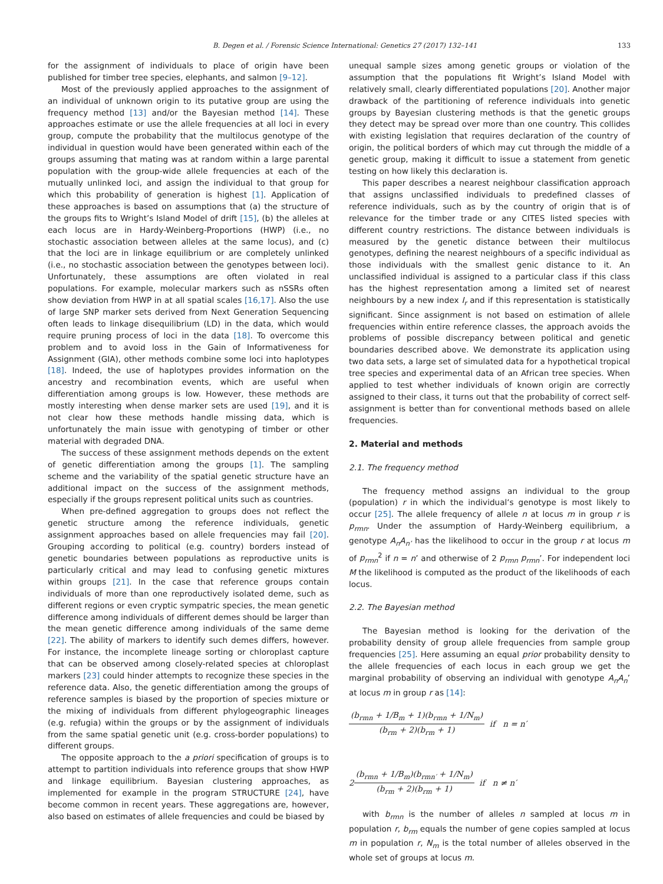B. Degen et al. / Forensic Science International: Genetics 27 (2017) 132–141 133
for the assignment of individuals to place of origin have been published for timber tree species, elephants, and salmon [9–12].
Most of the previously applied approaches to the assignment of an individual of unknown origin to its putative group are using the frequency method [13] and/or the Bayesian method [14]. These approaches estimate or use the allele frequencies at all loci in every group, compute the probability that the multilocus genotype of the individual in question would have been generated within each of the groups assuming that mating was at random within a large parental population with the group-wide allele frequencies at each of the mutually unlinked loci, and assign the individual to that group for which this probability of generation is highest [1]. Application of these approaches is based on assumptions that (a) the structure of the groups fits to Wright’s Island Model of drift [15], (b) the alleles at each locus are in Hardy-Weinberg-Proportions (HWP) (i.e., no stochastic association between alleles at the same locus), and (c) that the loci are in linkage equilibrium or are completely unlinked (i.e., no stochastic association between the genotypes between loci). Unfortunately, these assumptions are often violated in real populations. For example, molecular markers such as nSSRs often show deviation from HWP in at all spatial scales [16,17]. Also the use of large SNP marker sets derived from Next Generation Sequencing often leads to linkage disequilibrium (LD) in the data, which would require pruning process of loci in the data [18]. To overcome this problem and to avoid loss in the Gain of Informativeness for Assignment (GIA), other methods combine some loci into haplotypes [18]. Indeed, the use of haplotypes provides information on the ancestry and recombination events, which are useful when differentiation among groups is low. However, these methods are mostly interesting when dense marker sets are used [19], and it is not clear how these methods handle missing data, which is unfortunately the main issue with genotyping of timber or other material with degraded DNA.
The success of these assignment methods depends on the extent of genetic differentiation among the groups [1]. The sampling scheme and the variability of the spatial genetic structure have an additional impact on the success of the assignment methods, especially if the groups represent political units such as countries.
When pre-defined aggregation to groups does not reflect the genetic structure among the reference individuals, genetic assignment approaches based on allele frequencies may fail [20]. Grouping according to political (e.g. country) borders instead of genetic boundaries between populations as reproductive units is particularly critical and may lead to confusing genetic mixtures within groups [21]. In the case that reference groups contain individuals of more than one reproductively isolated deme, such as different regions or even cryptic sympatric species, the mean genetic difference among individuals of different demes should be larger than the mean genetic difference among individuals of the same deme [22]. The ability of markers to identify such demes differs, however. For instance, the incomplete lineage sorting or chloroplast capture that can be observed among closely-related species at chloroplast markers [23] could hinder attempts to recognize these species in the reference data. Also, the genetic differentiation among the groups of reference samples is biased by the proportion of species mixture or the mixing of individuals from different phylogeographic lineages (e.g. refugia) within the groups or by the assignment of individuals from the same spatial genetic unit (e.g. cross-border populations) to different groups.
The opposite approach to the a priori specification of groups is to attempt to partition individuals into reference groups that show HWP and linkage equilibrium. Bayesian clustering approaches, as implemented for example in the program STRUCTURE [24], have become common in recent years. These aggregations are, however, also based on estimates of allele frequencies and could be biased by
unequal sample sizes among genetic groups or violation of the assumption that the populations fit Wright’s Island Model with relatively small, clearly differentiated populations [20]. Another major drawback of the partitioning of reference individuals into genetic groups by Bayesian clustering methods is that the genetic groups they detect may be spread over more than one country. This collides with existing legislation that requires declaration of the country of origin, the political borders of which may cut through the middle of a genetic group, making it difficult to issue a statement from genetic testing on how likely this declaration is.
This paper describes a nearest neighbour classification approach that assigns unclassified individuals to predefined classes of reference individuals, such as by the country of origin that is of relevance for the timber trade or any CITES listed species with different country restrictions. The distance between individuals is measured by the genetic distance between their multilocus genotypes, defining the nearest neighbours of a specific individual as those individuals with the smallest genic distance to it. An unclassified individual is assigned to a particular class if this class has the highest representation among a limited set of nearest neighbours by a new index I<sub>r</sub> and if this representation is statistically significant. Since assignment is not based on estimation of allele frequencies within entire reference classes, the approach avoids the problems of possible discrepancy between political and genetic boundaries described above. We demonstrate its application using two data sets, a large set of simulated data for a hypothetical tropical tree species and experimental data of an African tree species. When applied to test whether individuals of known origin are correctly assigned to their class, it turns out that the probability of correct self-assignment is better than for conventional methods based on allele frequencies.
2. Material and methods
2.1. The frequency method
The frequency method assigns an individual to the group (population) r in which the individual‘s genotype is most likely to occur [25]. The allele frequency of allele n at locus m in group r is p<sub>rmn</sub>. Under the assumption of Hardy-Weinberg equilibrium, a genotype A<sub>n</sub>A<sub>n’</sub> has the likelihood to occur in the group r at locus m of p<sub>rmn</sub><sup>2</sup> if n = n’ and otherwise of 2 p<sub>rmn</sub> p<sub>rmn</sub>’. For independent loci M the likelihood is computed as the product of the likelihoods of each locus.
2.2. The Bayesian method
The Bayesian method is looking for the derivation of the probability density of group allele frequencies from sample group frequencies [25]. Here assuming an equal prior probability density to the allele frequencies of each locus in each group we get the marginal probability of observing an individual with genotype A<sub>n</sub>A<sub>n</sub>’ at locus m in group r as [14]:
(b<sub>rmn</sub> + 1/B<sub>m</sub> + 1)(b<sub>rmn</sub> + 1/N<sub>m</sub>) (b<sub>rm</sub> + 2)(b<sub>rm</sub> + 1) if n = n′
2(b<sub>rmn</sub> + 1/B<sub>m</sub>)(b<sub>rmn′</sub> + 1/N<sub>m</sub>) (b<sub>rm</sub> + 2)(b<sub>rm</sub> + 1) if n ≠ n′
with b<sub>rmn</sub> is the number of alleles n sampled at locus m in population r, b<sub>rm</sub> equals the number of gene copies sampled at locus m in population r, N<sub>m</sub> is the total number of alleles observed in the whole set of groups at locus m.